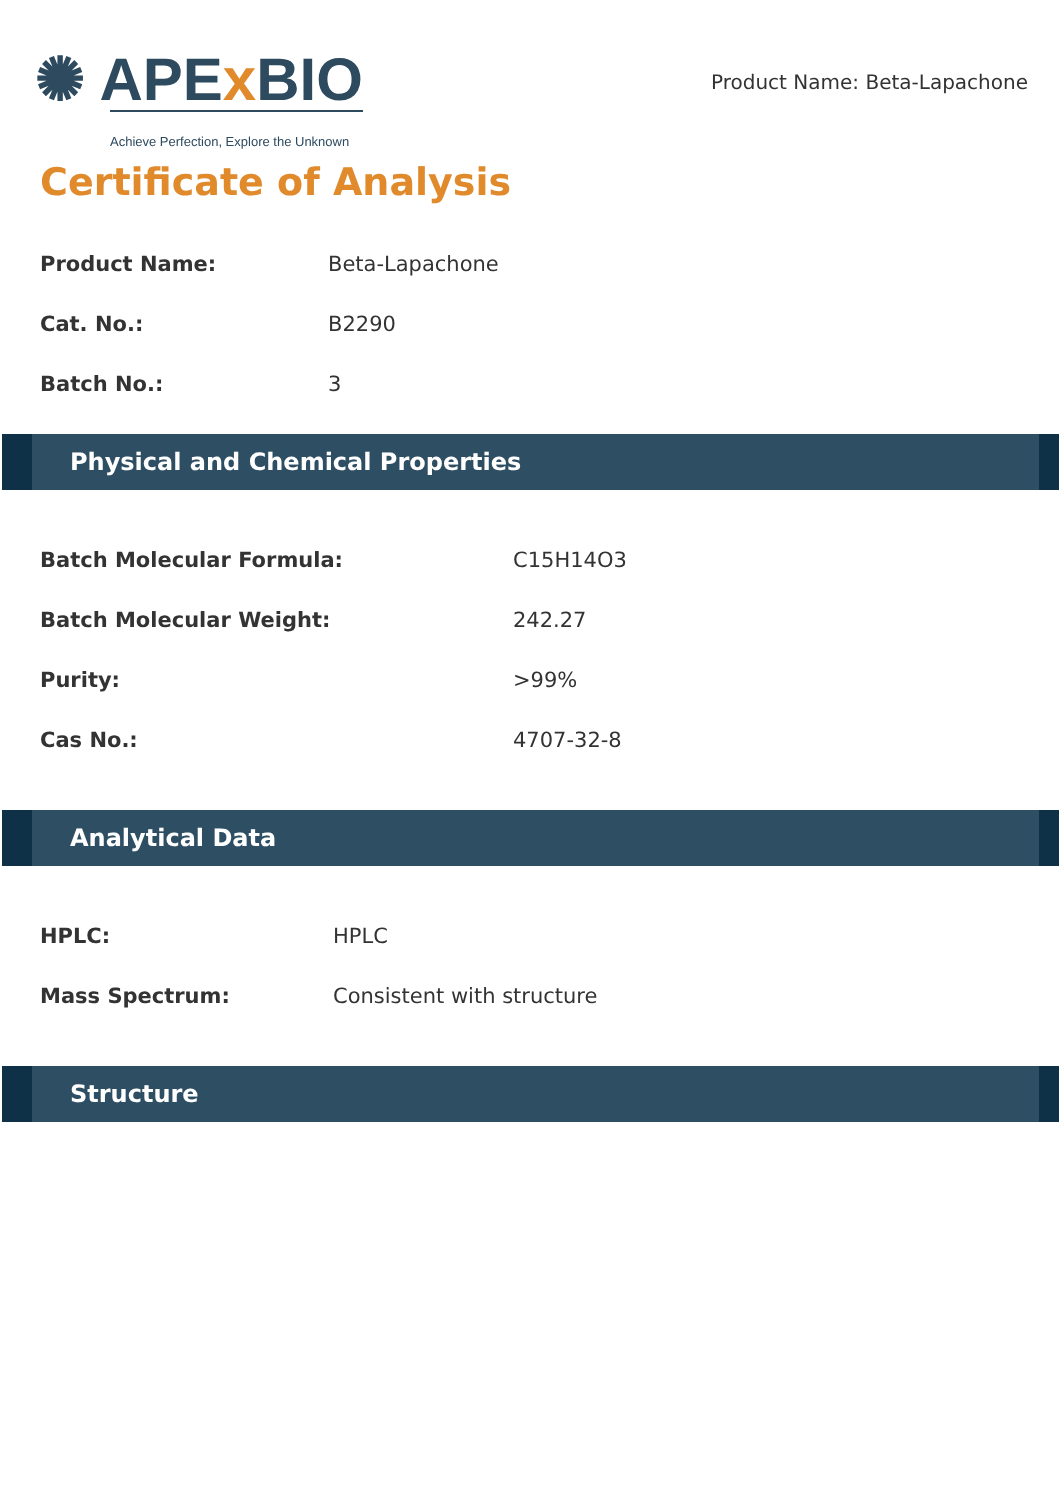✺ APEx BIO
Achieve Perfection, Explore the Unknown
Product Name: Beta-Lapachone
Certificate of Analysis
| Product Name: | Beta-Lapachone |
| Cat. No.: | B2290 |
| Batch No.: | 3 |
Physical and Chemical Properties
| Batch Molecular Formula: | C15H14O3 |
| Batch Molecular Weight: | 242.27 |
| Purity: | >99% |
| Cas No.: | 4707-32-8 |
Analytical Data
| HPLC: | HPLC |
| Mass Spectrum: | Consistent with structure |
Structure